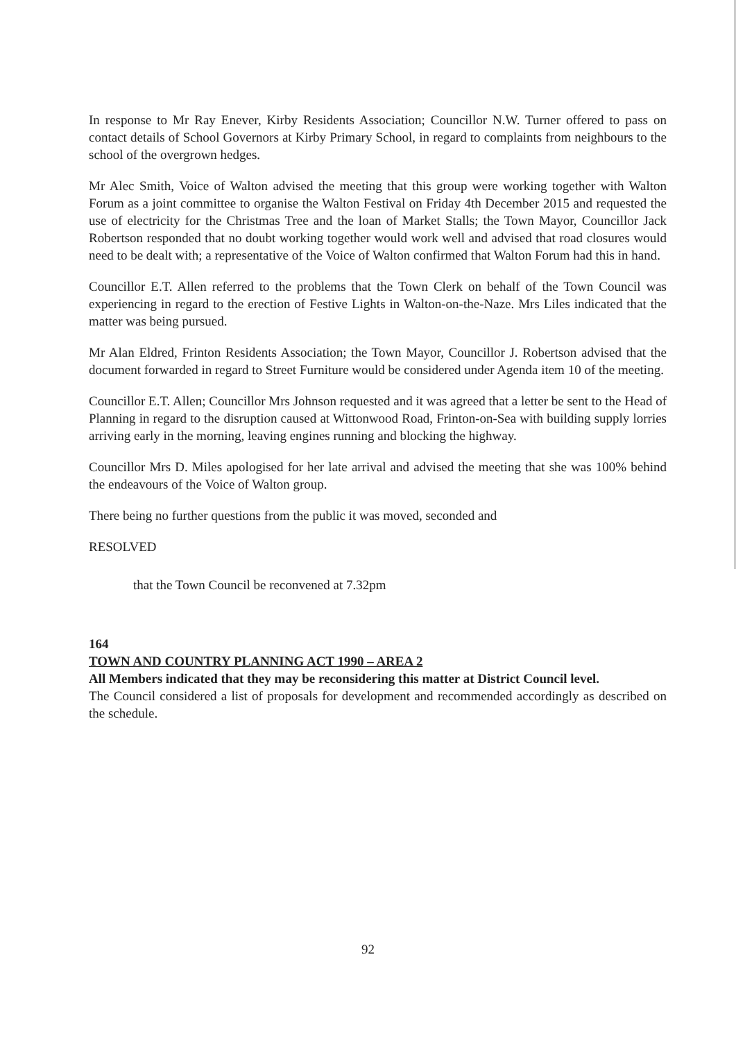In response to Mr Ray Enever, Kirby Residents Association; Councillor N.W. Turner offered to pass on contact details of School Governors at Kirby Primary School, in regard to complaints from neighbours to the school of the overgrown hedges.
Mr Alec Smith, Voice of Walton advised the meeting that this group were working together with Walton Forum as a joint committee to organise the Walton Festival on Friday 4th December 2015 and requested the use of electricity for the Christmas Tree and the loan of Market Stalls; the Town Mayor, Councillor Jack Robertson responded that no doubt working together would work well and advised that road closures would need to be dealt with; a representative of the Voice of Walton confirmed that Walton Forum had this in hand.
Councillor E.T. Allen referred to the problems that the Town Clerk on behalf of the Town Council was experiencing in regard to the erection of Festive Lights in Walton-on-the-Naze. Mrs Liles indicated that the matter was being pursued.
Mr Alan Eldred, Frinton Residents Association; the Town Mayor, Councillor J. Robertson advised that the document forwarded in regard to Street Furniture would be considered under Agenda item 10 of the meeting.
Councillor E.T. Allen; Councillor Mrs Johnson requested and it was agreed that a letter be sent to the Head of Planning in regard to the disruption caused at Wittonwood Road, Frinton-on-Sea with building supply lorries arriving early in the morning, leaving engines running and blocking the highway.
Councillor Mrs D. Miles apologised for her late arrival and advised the meeting that she was 100% behind the endeavours of the Voice of Walton group.
There being no further questions from the public it was moved, seconded and
RESOLVED
that the Town Council be reconvened at 7.32pm
164
TOWN AND COUNTRY PLANNING ACT 1990 – AREA 2
All Members indicated that they may be reconsidering this matter at District Council level.
The Council considered a list of proposals for development and recommended accordingly as described on the schedule.
92